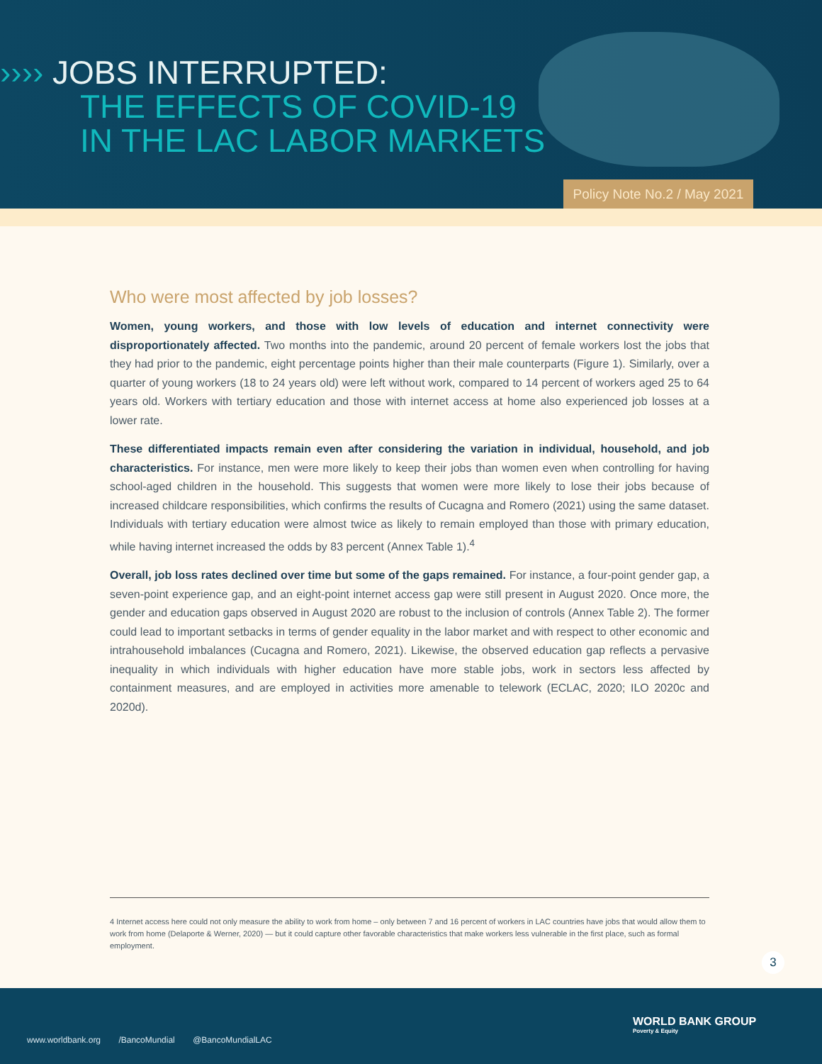›››› JOBS INTERRUPTED:
THE EFFECTS OF COVID-19
IN THE LAC LABOR MARKETS
Policy Note No.2 / May 2021
Who were most affected by job losses?
Women, young workers, and those with low levels of education and internet connectivity were disproportionately affected. Two months into the pandemic, around 20 percent of female workers lost the jobs that they had prior to the pandemic, eight percentage points higher than their male counterparts (Figure 1). Similarly, over a quarter of young workers (18 to 24 years old) were left without work, compared to 14 percent of workers aged 25 to 64 years old. Workers with tertiary education and those with internet access at home also experienced job losses at a lower rate.
These differentiated impacts remain even after considering the variation in individual, household, and job characteristics. For instance, men were more likely to keep their jobs than women even when controlling for having school-aged children in the household. This suggests that women were more likely to lose their jobs because of increased childcare responsibilities, which confirms the results of Cucagna and Romero (2021) using the same dataset. Individuals with tertiary education were almost twice as likely to remain employed than those with primary education, while having internet increased the odds by 83 percent (Annex Table 1).<sup>4</sup>
Overall, job loss rates declined over time but some of the gaps remained. For instance, a four-point gender gap, a seven-point experience gap, and an eight-point internet access gap were still present in August 2020. Once more, the gender and education gaps observed in August 2020 are robust to the inclusion of controls (Annex Table 2). The former could lead to important setbacks in terms of gender equality in the labor market and with respect to other economic and intrahousehold imbalances (Cucagna and Romero, 2021). Likewise, the observed education gap reflects a pervasive inequality in which individuals with higher education have more stable jobs, work in sectors less affected by containment measures, and are employed in activities more amenable to telework (ECLAC, 2020; ILO 2020c and 2020d).
4 Internet access here could not only measure the ability to work from home – only between 7 and 16 percent of workers in LAC countries have jobs that would allow them to work from home (Delaporte & Werner, 2020) — but it could capture other favorable characteristics that make workers less vulnerable in the first place, such as formal employment.
3
www.worldbank.org /BancoMundial @BancoMundialLAC
WORLD BANK GROUP
Poverty & Equity